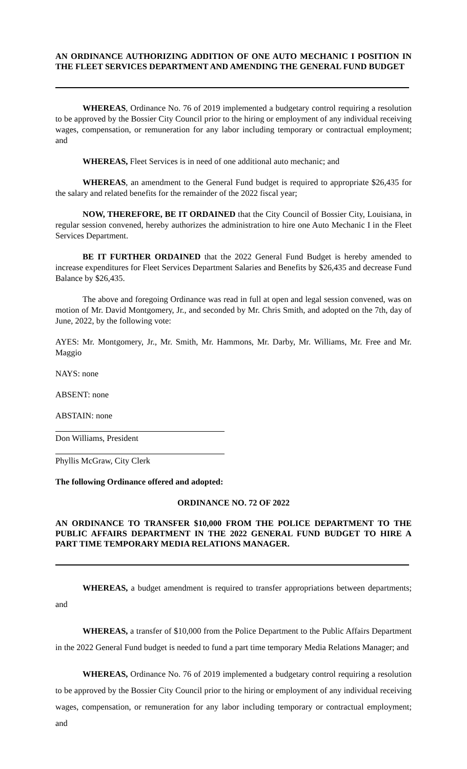AN ORDINANCE AUTHORIZING ADDITION OF ONE AUTO MECHANIC I POSITION IN THE FLEET SERVICES DEPARTMENT AND AMENDING THE GENERAL FUND BUDGET
WHEREAS, Ordinance No. 76 of 2019 implemented a budgetary control requiring a resolution to be approved by the Bossier City Council prior to the hiring or employment of any individual receiving wages, compensation, or remuneration for any labor including temporary or contractual employment; and
WHEREAS, Fleet Services is in need of one additional auto mechanic; and
WHEREAS, an amendment to the General Fund budget is required to appropriate $26,435 for the salary and related benefits for the remainder of the 2022 fiscal year;
NOW, THEREFORE, BE IT ORDAINED that the City Council of Bossier City, Louisiana, in regular session convened, hereby authorizes the administration to hire one Auto Mechanic I in the Fleet Services Department.
BE IT FURTHER ORDAINED that the 2022 General Fund Budget is hereby amended to increase expenditures for Fleet Services Department Salaries and Benefits by $26,435 and decrease Fund Balance by $26,435.
The above and foregoing Ordinance was read in full at open and legal session convened, was on motion of Mr. David Montgomery, Jr., and seconded by Mr. Chris Smith, and adopted on the 7th, day of June, 2022, by the following vote:
AYES: Mr. Montgomery, Jr., Mr. Smith, Mr. Hammons, Mr. Darby, Mr. Williams, Mr. Free and Mr. Maggio
NAYS: none
ABSENT: none
ABSTAIN: none
Don Williams, President
Phyllis McGraw, City Clerk
The following Ordinance offered and adopted:
ORDINANCE NO. 72 OF 2022
AN ORDINANCE TO TRANSFER $10,000 FROM THE POLICE DEPARTMENT TO THE PUBLIC AFFAIRS DEPARTMENT IN THE 2022 GENERAL FUND BUDGET TO HIRE A PART TIME TEMPORARY MEDIA RELATIONS MANAGER.
WHEREAS, a budget amendment is required to transfer appropriations between departments; and
WHEREAS, a transfer of $10,000 from the Police Department to the Public Affairs Department in the 2022 General Fund budget is needed to fund a part time temporary Media Relations Manager; and
WHEREAS, Ordinance No. 76 of 2019 implemented a budgetary control requiring a resolution to be approved by the Bossier City Council prior to the hiring or employment of any individual receiving wages, compensation, or remuneration for any labor including temporary or contractual employment; and